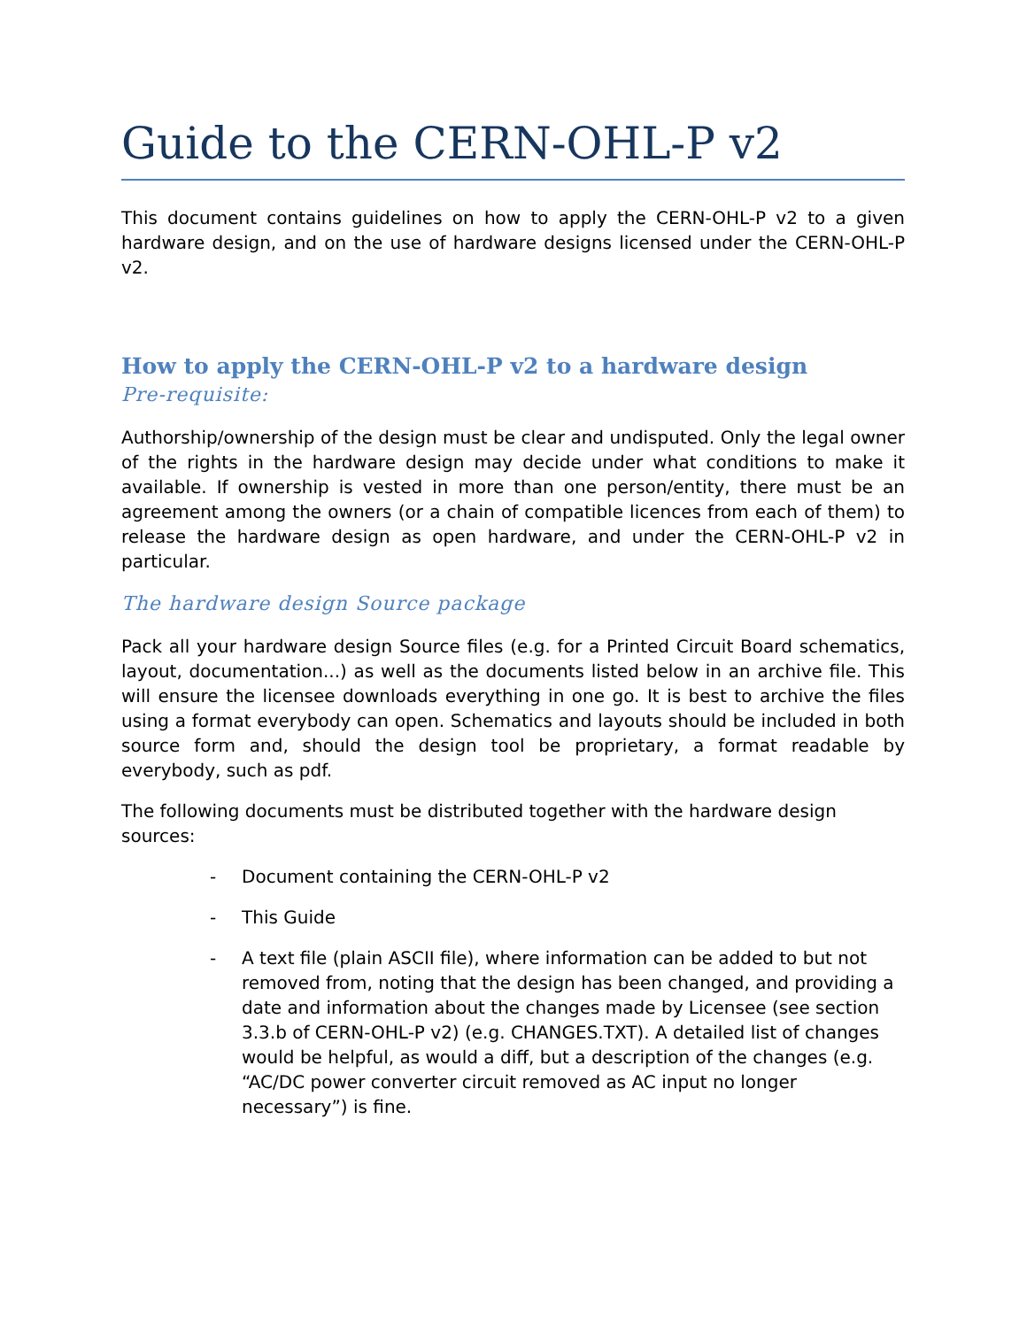Guide to the CERN-OHL-P v2
This document contains guidelines on how to apply the CERN-OHL-P v2 to a given hardware design, and on the use of hardware designs licensed under the CERN-OHL-P v2.
How to apply the CERN-OHL-P v2 to a hardware design
Pre-requisite:
Authorship/ownership of the design must be clear and undisputed. Only the legal owner of the rights in the hardware design may decide under what conditions to make it available. If ownership is vested in more than one person/entity, there must be an agreement among the owners (or a chain of compatible licences from each of them) to release the hardware design as open hardware, and under the CERN-OHL-P v2 in particular.
The hardware design Source package
Pack all your hardware design Source files (e.g. for a Printed Circuit Board schematics, layout, documentation...) as well as the documents listed below in an archive file. This will ensure the licensee downloads everything in one go. It is best to archive the files using a format everybody can open. Schematics and layouts should be included in both source form and, should the design tool be proprietary, a format readable by everybody, such as pdf.
The following documents must be distributed together with the hardware design sources:
- Document containing the CERN-OHL-P v2
- This Guide
- A text file (plain ASCII file), where information can be added to but not removed from, noting that the design has been changed, and providing a date and information about the changes made by Licensee (see section 3.3.b of CERN-OHL-P v2) (e.g. CHANGES.TXT). A detailed list of changes would be helpful, as would a diff, but a description of the changes (e.g. “AC/DC power converter circuit removed as AC input no longer necessary”) is fine.